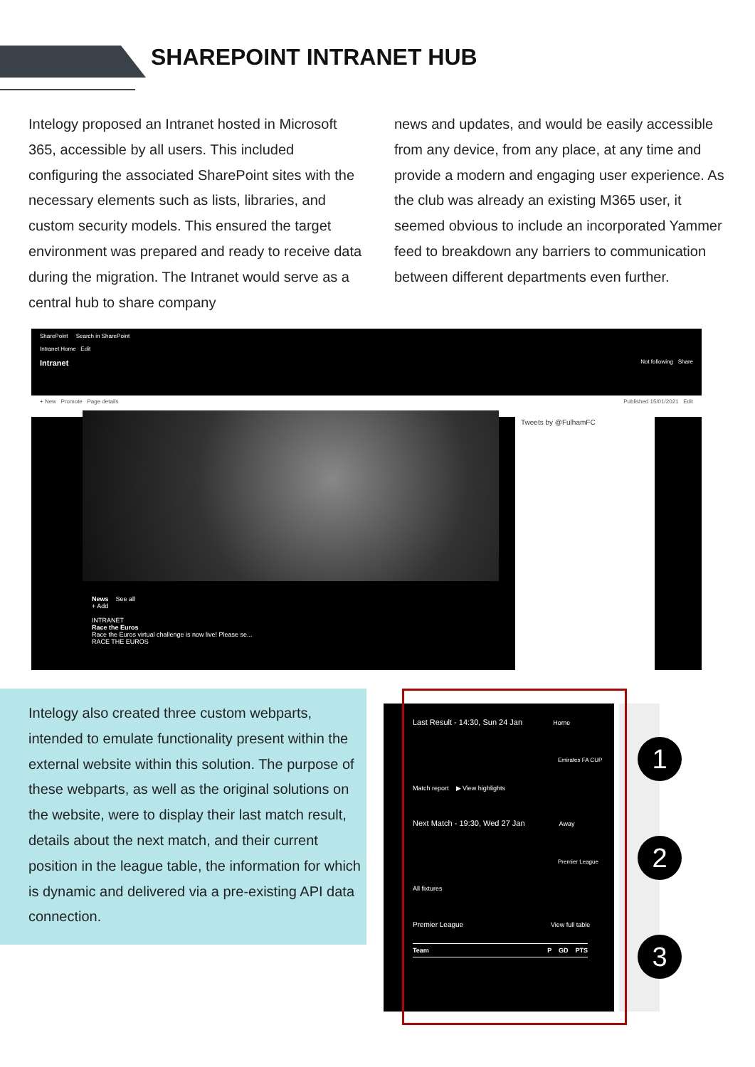SHAREPOINT INTRANET HUB
Intelogy proposed an Intranet hosted in Microsoft 365, accessible by all users. This included configuring the associated SharePoint sites with the necessary elements such as lists, libraries, and custom security models. This ensured the target environment was prepared and ready to receive data during the migration. The Intranet would serve as a central hub to share company
news and updates, and would be easily accessible from any device, from any place, at any time and provide a modern and engaging user experience. As the club was already an existing M365 user, it seemed obvious to include an incorporated Yammer feed to breakdown any barriers to communication between different departments even further.
SharePoint Search in SharePoint
Intranet Home Edit
Intranet Not following Share
+ New Promote Page details Published 15/01/2021 Edit
Tweets by @FulhamFC
News See all
+ Add
INTRANET
Race the Euros
Race the Euros virtual challenge is now live! Please se...
RACE THE EUROS
Intelogy also created three custom webparts, intended to emulate functionality present within the external website within this solution. The purpose of these webparts, as well as the original solutions on the website, were to display their last match result, details about the next match, and their current position in the league table, the information for which is dynamic and delivered via a pre-existing API data connection.
Last Result - 14:30, Sun 24 Jan Home
Emirates FA CUP
Match report ▶ View highlights
Next Match - 19:30, Wed 27 Jan Away
Premier League
All fixtures
Premier League View full table
Team P GD PTS
1
2
3